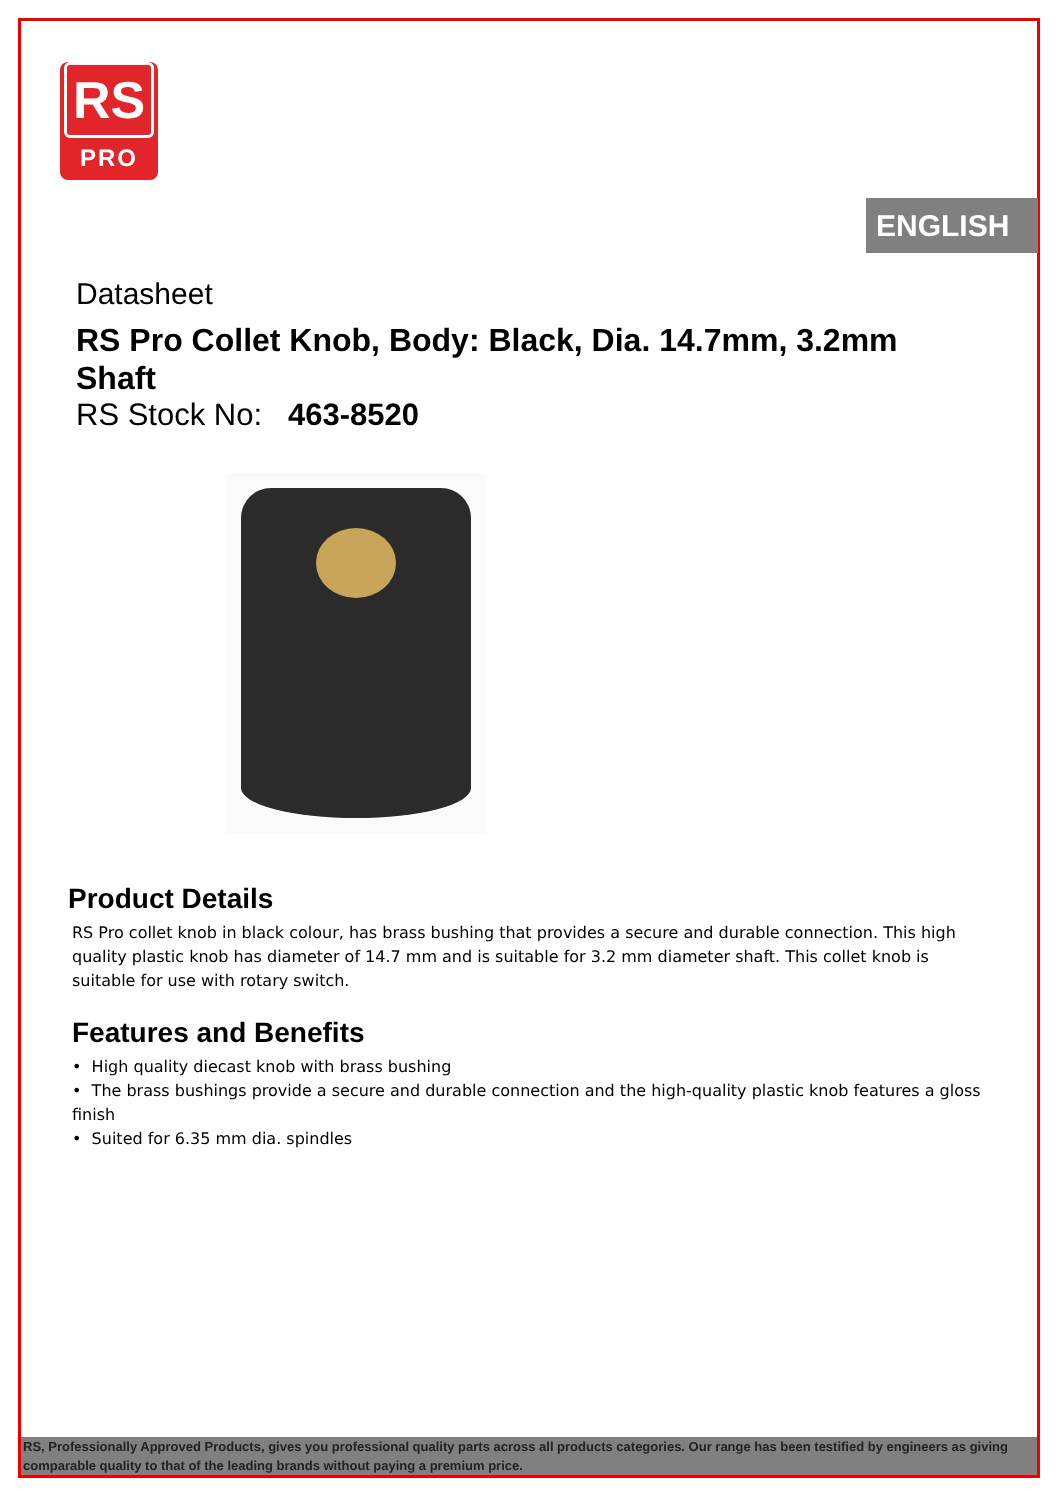RS
PRO
ENGLISH
Datasheet
RS Pro Collet Knob, Body: Black, Dia. 14.7mm, 3.2mm Shaft
RS Stock No: 463-8520
Product Details
RS Pro collet knob in black colour, has brass bushing that provides a secure and durable connection. This high quality plastic knob has diameter of 14.7 mm and is suitable for 3.2 mm diameter shaft. This collet knob is suitable for use with rotary switch.
Features and Benefits
• High quality diecast knob with brass bushing
• The brass bushings provide a secure and durable connection and the high-quality plastic knob features a gloss finish
• Suited for 6.35 mm dia. spindles
RS, Professionally Approved Products, gives you professional quality parts across all products categories. Our range has been testified by engineers as giving comparable quality to that of the leading brands without paying a premium price.